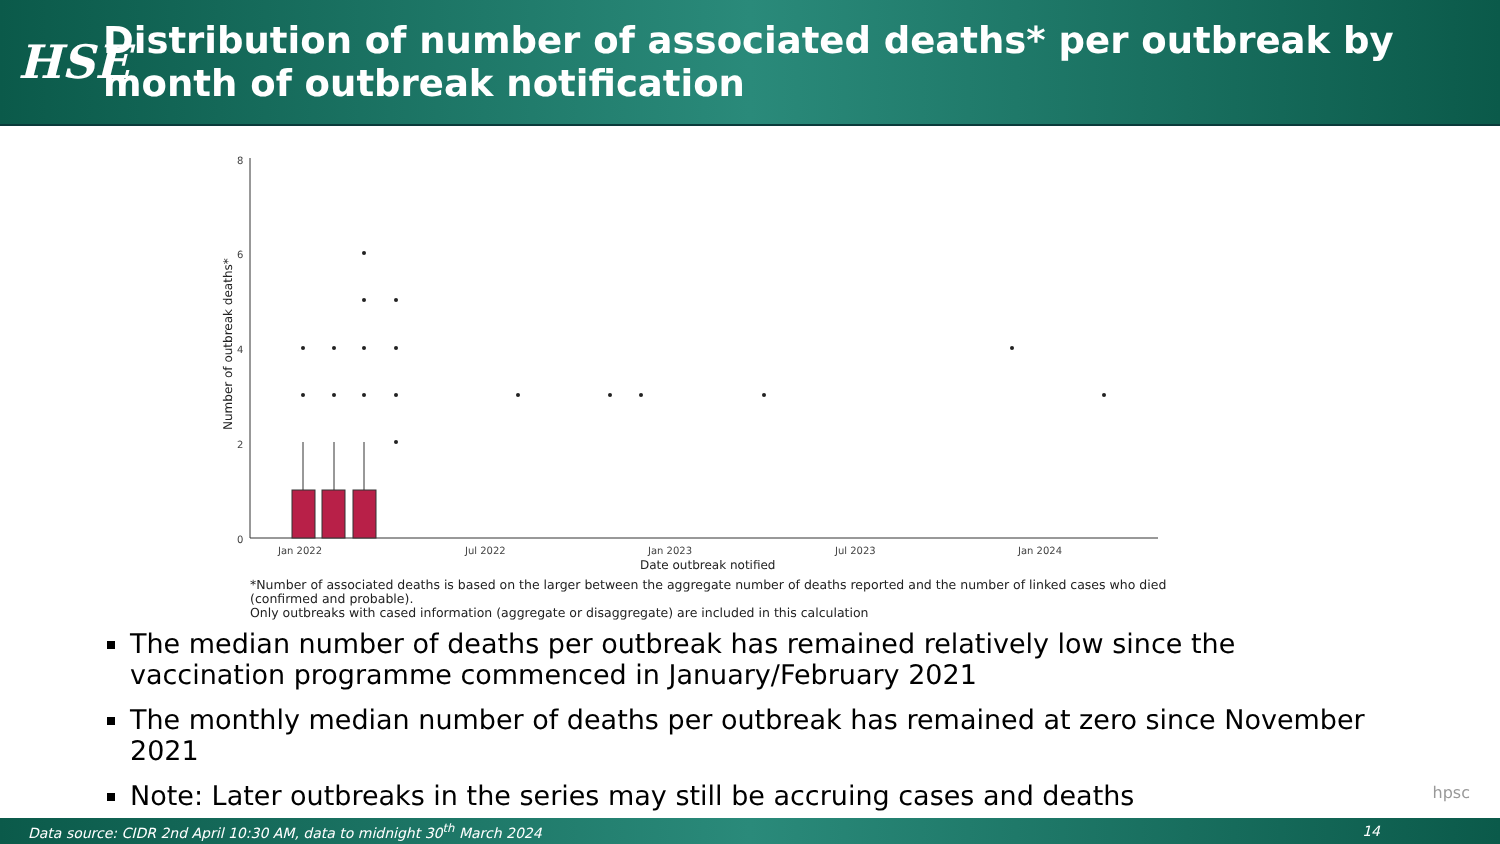HSE
Distribution of number of associated deaths* per outbreak by month of outbreak notification
8
6
4
2
0
Jan 2022
Jul 2022
Jan 2023
Jul 2023
Jan 2024
Date outbreak notified
Number of outbreak deaths*
*Number of associated deaths is based on the larger between the aggregate number of deaths reported and the number of linked cases who died (confirmed and probable).
Only outbreaks with cased information (aggregate or disaggregate) are included in this calculation
The median number of deaths per outbreak has remained relatively low since the vaccination programme commenced in January/February 2021
The monthly median number of deaths per outbreak has remained at zero since November 2021
Note: Later outbreaks in the series may still be accruing cases and deaths
hpsc
Data source: CIDR 2nd April 10:30 AM, data to midnight 30<sup>th</sup> March 2024 14